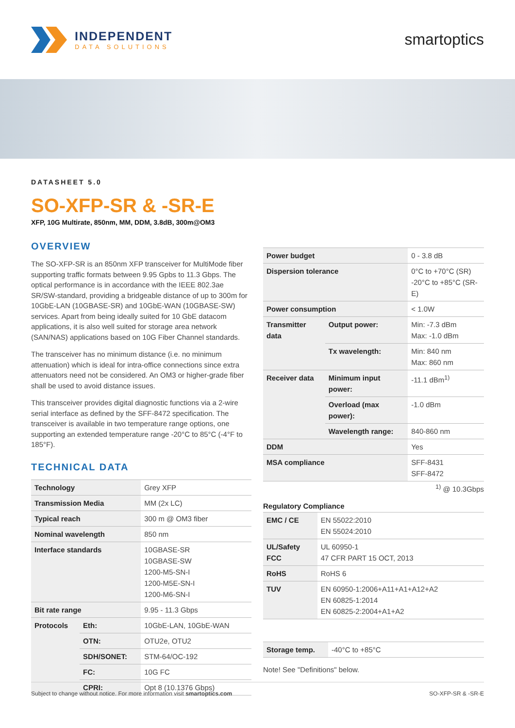INDEPENDENT
DATA SOLUTIONS
smartoptics
DATASHEET 5.0
SO-XFP-SR & -SR-E
XFP, 10G Multirate, 850nm, MM, DDM, 3.8dB, 300m@OM3
OVERVIEW
The SO-XFP-SR is an 850nm XFP transceiver for MultiMode fiber supporting traffic formats between 9.95 Gpbs to 11.3 Gbps. The optical performance is in accordance with the IEEE 802.3ae SR/SW-standard, providing a bridgeable distance of up to 300m for 10GbE-LAN (10GBASE-SR) and 10GbE-WAN (10GBASE-SW) services. Apart from being ideally suited for 10 GbE datacom applications, it is also well suited for storage area network (SAN/NAS) applications based on 10G Fiber Channel standards.
The transceiver has no minimum distance (i.e. no minimum attenuation) which is ideal for intra-office connections since extra attenuators need not be considered. An OM3 or higher-grade fiber shall be used to avoid distance issues.
This transceiver provides digital diagnostic functions via a 2-wire serial interface as defined by the SFF-8472 specification. The transceiver is available in two temperature range options, one supporting an extended temperature range -20°C to 85°C (-4°F to 185°F).
TECHNICAL DATA
| Technology | | Grey XFP |
| Transmission Media | | MM (2x LC) |
| Typical reach | | 300 m @ OM3 fiber |
| Nominal wavelength | | 850 nm |
| Interface standards | | 10GBASE-SR 10GBASE-SW 1200-M5-SN-I 1200-M5E-SN-I 1200-M6-SN-I |
| Bit rate range | | 9.95 - 11.3 Gbps |
| Protocols | Eth: | 10GbE-LAN, 10GbE-WAN |
| | OTN: | OTU2e, OTU2 |
| | SDH/SONET: | STM-64/OC-192 |
| | FC: | 10G FC |
| | CPRI: | Opt 8 (10.1376 Gbps) |
| Power budget | | 0 - 3.8 dB |
| Dispersion tolerance | | 0°C to +70°C (SR) -20°C to +85°C (SR-E) |
| Power consumption | | < 1.0W |
| Transmitter data | Output power: | Min: -7.3 dBm Max: -1.0 dBm |
| | Tx wavelength: | Min: 840 nm Max: 860 nm |
| Receiver data | Minimum input power: | -11.1 dBm<sup>1)</sup> |
| | Overload (max power): | -1.0 dBm |
| | Wavelength range: | 840-860 nm |
| DDM | | Yes |
| MSA compliance | | SFF-8431 SFF-8472 |
<sup>1)</sup> @ 10.3Gbps
Regulatory Compliance
| EMC / CE | EN 55022:2010 EN 55024:2010 |
| UL/Safety FCC | UL 60950-1 47 CFR PART 15 OCT, 2013 |
| RoHS | RoHS 6 |
| TUV | EN 60950-1:2006+A11+A1+A12+A2 EN 60825-1:2014 EN 60825-2:2004+A1+A2 |
| Storage temp. | -40°C to +85°C |
Note! See "Definitions" below.
Subject to change without notice. For more information visit smartoptics.com SO-XFP-SR & -SR-E